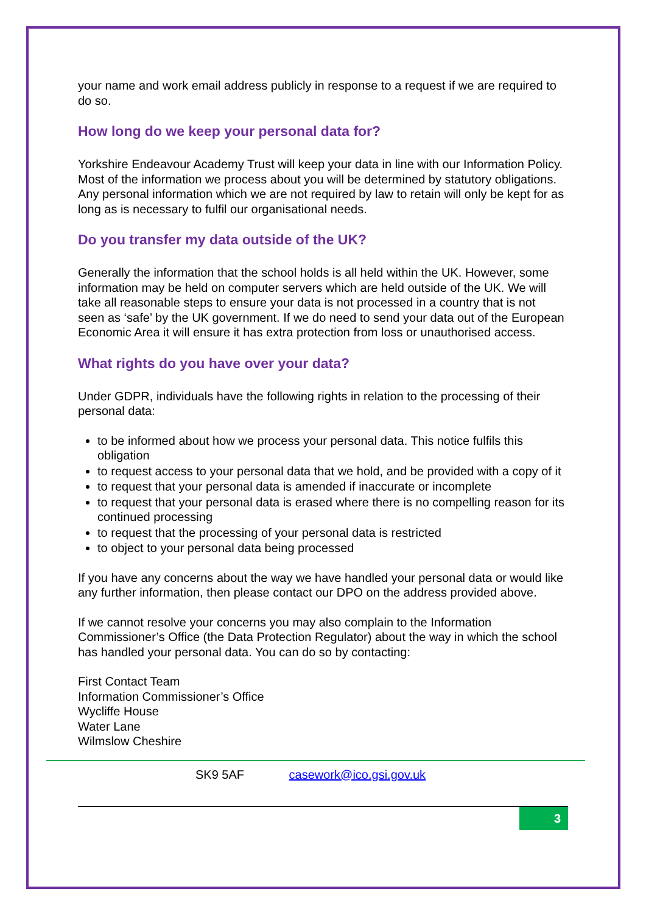your name and work email address publicly in response to a request if we are required to do so.
How long do we keep your personal data for?
Yorkshire Endeavour Academy Trust will keep your data in line with our Information Policy. Most of the information we process about you will be determined by statutory obligations. Any personal information which we are not required by law to retain will only be kept for as long as is necessary to fulfil our organisational needs.
Do you transfer my data outside of the UK?
Generally the information that the school holds is all held within the UK. However, some information may be held on computer servers which are held outside of the UK. We will take all reasonable steps to ensure your data is not processed in a country that is not seen as ‘safe’ by the UK government. If we do need to send your data out of the European Economic Area it will ensure it has extra protection from loss or unauthorised access.
What rights do you have over your data?
Under GDPR, individuals have the following rights in relation to the processing of their personal data:
to be informed about how we process your personal data. This notice fulfils this obligation
to request access to your personal data that we hold, and be provided with a copy of it
to request that your personal data is amended if inaccurate or incomplete
to request that your personal data is erased where there is no compelling reason for its continued processing
to request that the processing of your personal data is restricted
to object to your personal data being processed
If you have any concerns about the way we have handled your personal data or would like any further information, then please contact our DPO on the address provided above.
If we cannot resolve your concerns you may also complain to the Information Commissioner’s Office (the Data Protection Regulator) about the way in which the school has handled your personal data. You can do so by contacting:
First Contact Team
Information Commissioner’s Office
Wycliffe House
Water Lane
Wilmslow Cheshire
SK9 5AF casework@ico.gsi.gov.uk
3